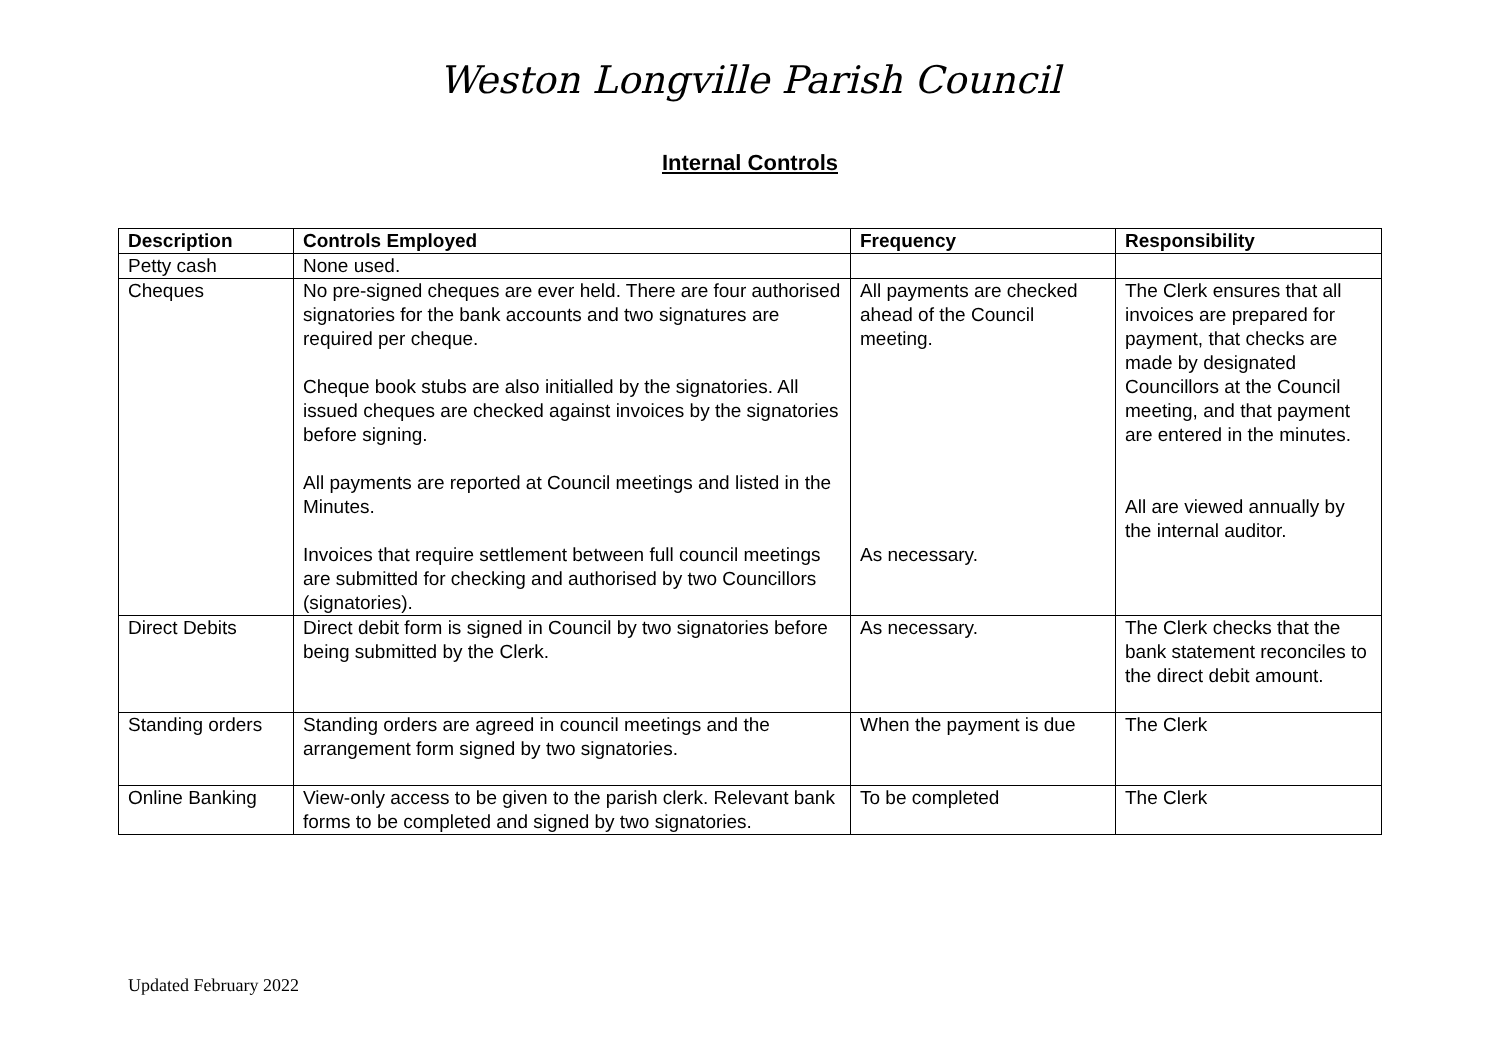Weston Longville Parish Council
Internal Controls
| Description | Controls Employed | Frequency | Responsibility |
| --- | --- | --- | --- |
| Petty cash | None used. | | |
| Cheques | No pre-signed cheques are ever held. There are four authorised signatories for the bank accounts and two signatures are required per cheque. Cheque book stubs are also initialled by the signatories. All issued cheques are checked against invoices by the signatories before signing. All payments are reported at Council meetings and listed in the Minutes. Invoices that require settlement between full council meetings are submitted for checking and authorised by two Councillors (signatories). | All payments are checked ahead of the Council meeting. As necessary. | The Clerk ensures that all invoices are prepared for payment, that checks are made by designated Councillors at the Council meeting, and that payment are entered in the minutes. All are viewed annually by the internal auditor. |
| Direct Debits | Direct debit form is signed in Council by two signatories before being submitted by the Clerk. | As necessary. | The Clerk checks that the bank statement reconciles to the direct debit amount. |
| Standing orders | Standing orders are agreed in council meetings and the arrangement form signed by two signatories. | When the payment is due | The Clerk |
| Online Banking | View-only access to be given to the parish clerk. Relevant bank forms to be completed and signed by two signatories. | To be completed | The Clerk |
Updated February 2022